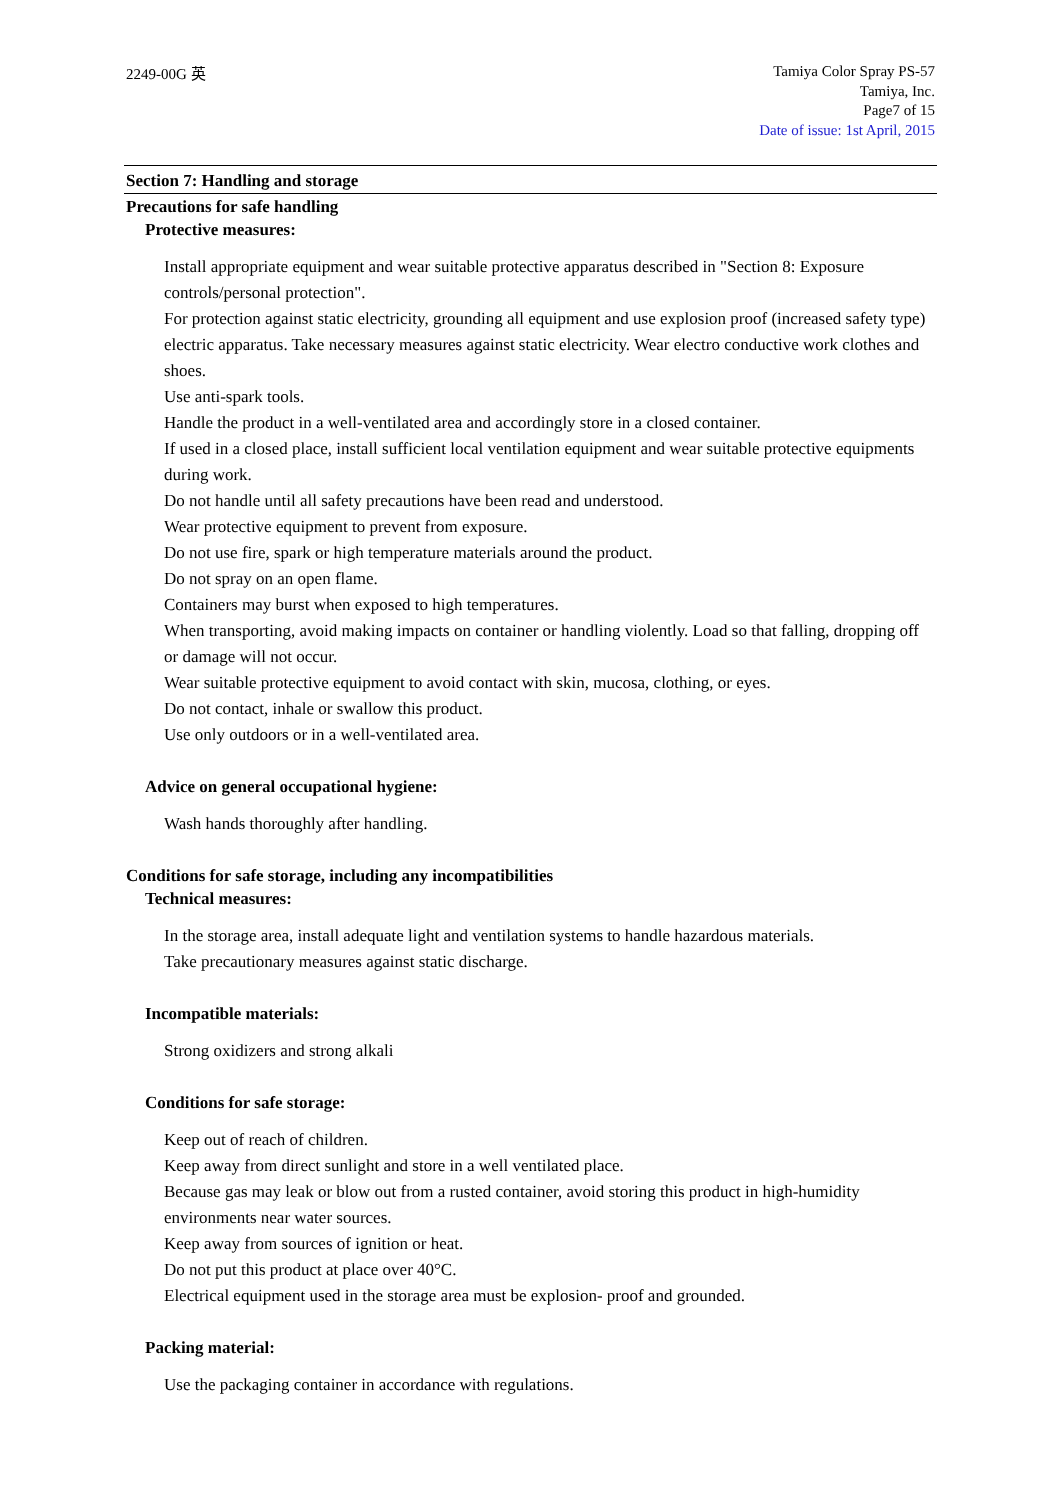2249-00G 英
Tamiya Color Spray PS-57
Tamiya, Inc.
Page7 of 15
Date of issue: 1st April, 2015
Section 7: Handling and storage
Precautions for safe handling
Protective measures:
Install appropriate equipment and wear suitable protective apparatus described in "Section 8: Exposure controls/personal protection".
For protection against static electricity, grounding all equipment and use explosion proof (increased safety type) electric apparatus. Take necessary measures against static electricity. Wear electro conductive work clothes and shoes.
Use anti-spark tools.
Handle the product in a well-ventilated area and accordingly store in a closed container.
If used in a closed place, install sufficient local ventilation equipment and wear suitable protective equipments during work.
Do not handle until all safety precautions have been read and understood.
Wear protective equipment to prevent from exposure.
Do not use fire, spark or high temperature materials around the product.
Do not spray on an open flame.
Containers may burst when exposed to high temperatures.
When transporting, avoid making impacts on container or handling violently. Load so that falling, dropping off or damage will not occur.
Wear suitable protective equipment to avoid contact with skin, mucosa, clothing, or eyes.
Do not contact, inhale or swallow this product.
Use only outdoors or in a well-ventilated area.
Advice on general occupational hygiene:
Wash hands thoroughly after handling.
Conditions for safe storage, including any incompatibilities
Technical measures:
In the storage area, install adequate light and ventilation systems to handle hazardous materials.
Take precautionary measures against static discharge.
Incompatible materials:
Strong oxidizers and strong alkali
Conditions for safe storage:
Keep out of reach of children.
Keep away from direct sunlight and store in a well ventilated place.
Because gas may leak or blow out from a rusted container, avoid storing this product in high-humidity environments near water sources.
Keep away from sources of ignition or heat.
Do not put this product at place over 40°C.
Electrical equipment used in the storage area must be explosion- proof and grounded.
Packing material:
Use the packaging container in accordance with regulations.